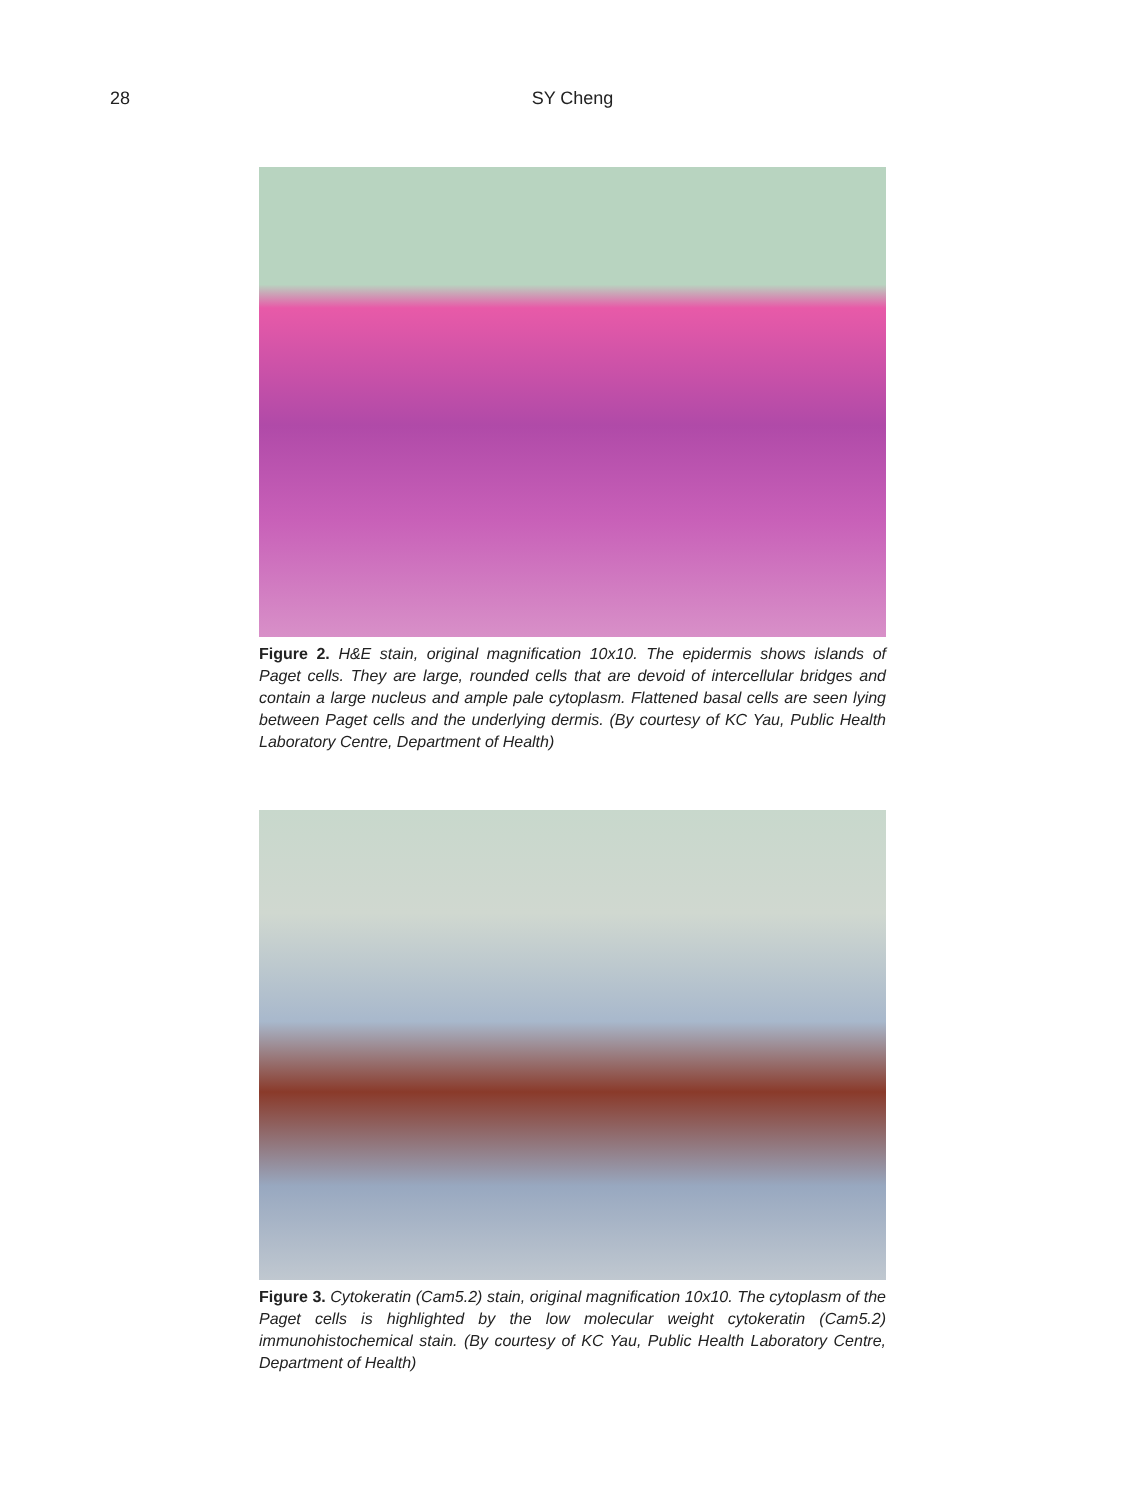28
SY Cheng
Figure 2. H&E stain, original magnification 10x10. The epidermis shows islands of Paget cells. They are large, rounded cells that are devoid of intercellular bridges and contain a large nucleus and ample pale cytoplasm. Flattened basal cells are seen lying between Paget cells and the underlying dermis. (By courtesy of KC Yau, Public Health Laboratory Centre, Department of Health)
Figure 3. Cytokeratin (Cam5.2) stain, original magnification 10x10. The cytoplasm of the Paget cells is highlighted by the low molecular weight cytokeratin (Cam5.2) immunohistochemical stain. (By courtesy of KC Yau, Public Health Laboratory Centre, Department of Health)